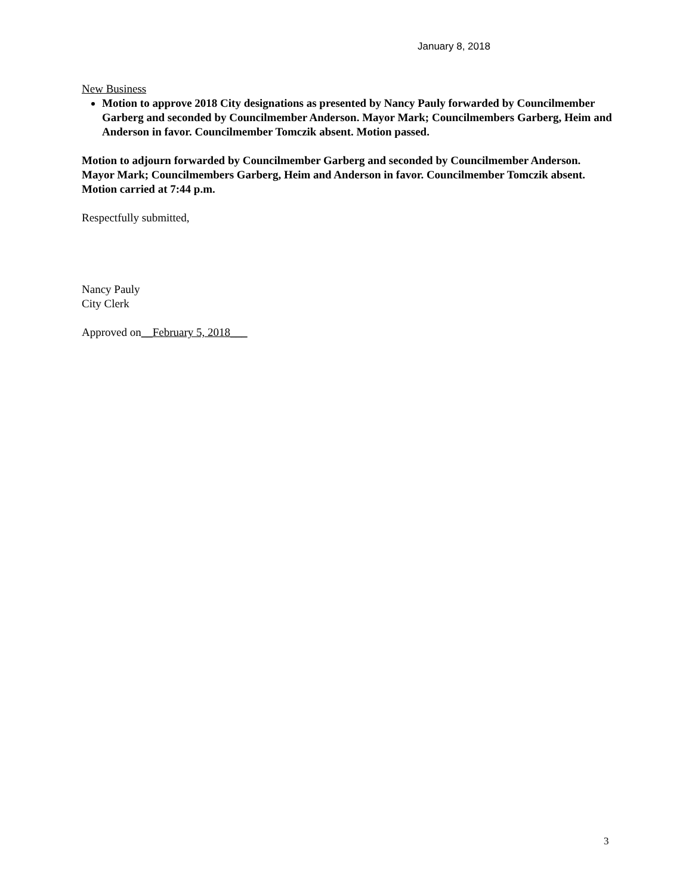January 8, 2018
New Business
Motion to approve 2018 City designations as presented by Nancy Pauly forwarded by Councilmember Garberg and seconded by Councilmember Anderson. Mayor Mark; Councilmembers Garberg, Heim and Anderson in favor. Councilmember Tomczik absent. Motion passed.
Motion to adjourn forwarded by Councilmember Garberg and seconded by Councilmember Anderson. Mayor Mark; Councilmembers Garberg, Heim and Anderson in favor. Councilmember Tomczik absent. Motion carried at 7:44 p.m.
Respectfully submitted,
Nancy Pauly
City Clerk
Approved on__February 5, 2018___
3